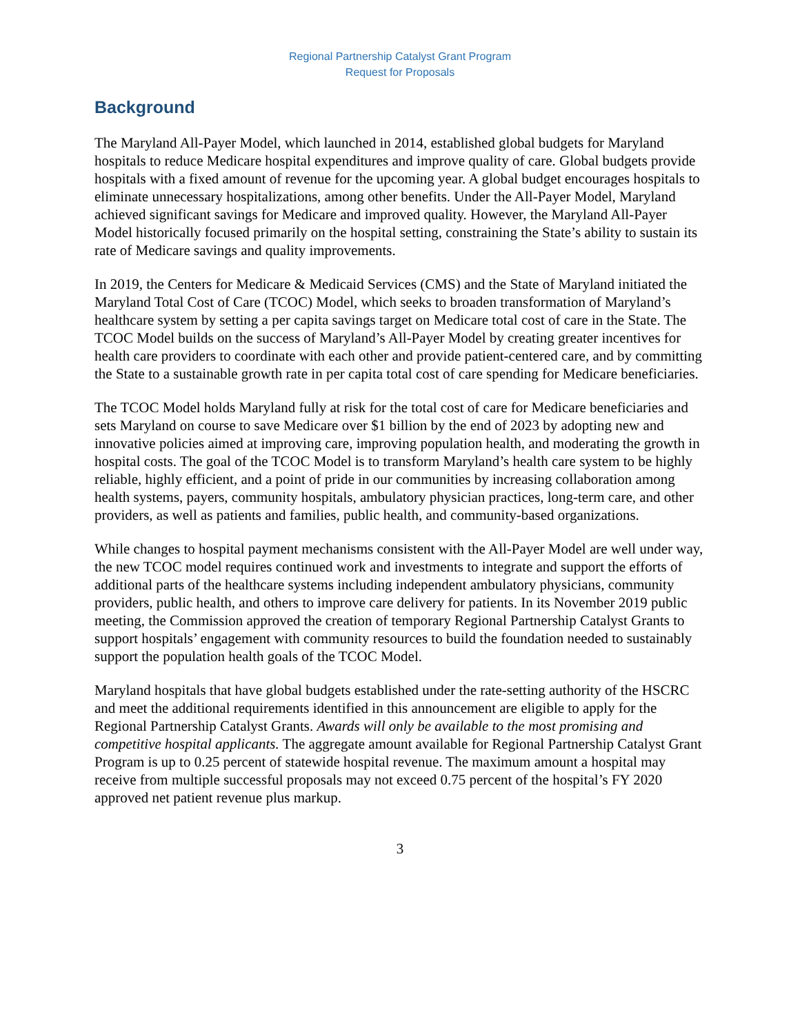Regional Partnership Catalyst Grant Program
Request for Proposals
Background
The Maryland All-Payer Model, which launched in 2014, established global budgets for Maryland hospitals to reduce Medicare hospital expenditures and improve quality of care. Global budgets provide hospitals with a fixed amount of revenue for the upcoming year. A global budget encourages hospitals to eliminate unnecessary hospitalizations, among other benefits. Under the All-Payer Model, Maryland achieved significant savings for Medicare and improved quality. However, the Maryland All-Payer Model historically focused primarily on the hospital setting, constraining the State’s ability to sustain its rate of Medicare savings and quality improvements.
In 2019, the Centers for Medicare & Medicaid Services (CMS) and the State of Maryland initiated the Maryland Total Cost of Care (TCOC) Model, which seeks to broaden transformation of Maryland’s healthcare system by setting a per capita savings target on Medicare total cost of care in the State. The TCOC Model builds on the success of Maryland’s All-Payer Model by creating greater incentives for health care providers to coordinate with each other and provide patient-centered care, and by committing the State to a sustainable growth rate in per capita total cost of care spending for Medicare beneficiaries.
The TCOC Model holds Maryland fully at risk for the total cost of care for Medicare beneficiaries and sets Maryland on course to save Medicare over $1 billion by the end of 2023 by adopting new and innovative policies aimed at improving care, improving population health, and moderating the growth in hospital costs. The goal of the TCOC Model is to transform Maryland’s health care system to be highly reliable, highly efficient, and a point of pride in our communities by increasing collaboration among health systems, payers, community hospitals, ambulatory physician practices, long-term care, and other providers, as well as patients and families, public health, and community-based organizations.
While changes to hospital payment mechanisms consistent with the All-Payer Model are well under way, the new TCOC model requires continued work and investments to integrate and support the efforts of additional parts of the healthcare systems including independent ambulatory physicians, community providers, public health, and others to improve care delivery for patients. In its November 2019 public meeting, the Commission approved the creation of temporary Regional Partnership Catalyst Grants to support hospitals’ engagement with community resources to build the foundation needed to sustainably support the population health goals of the TCOC Model.
Maryland hospitals that have global budgets established under the rate-setting authority of the HSCRC and meet the additional requirements identified in this announcement are eligible to apply for the Regional Partnership Catalyst Grants. Awards will only be available to the most promising and competitive hospital applicants. The aggregate amount available for Regional Partnership Catalyst Grant Program is up to 0.25 percent of statewide hospital revenue. The maximum amount a hospital may receive from multiple successful proposals may not exceed 0.75 percent of the hospital’s FY 2020 approved net patient revenue plus markup.
3